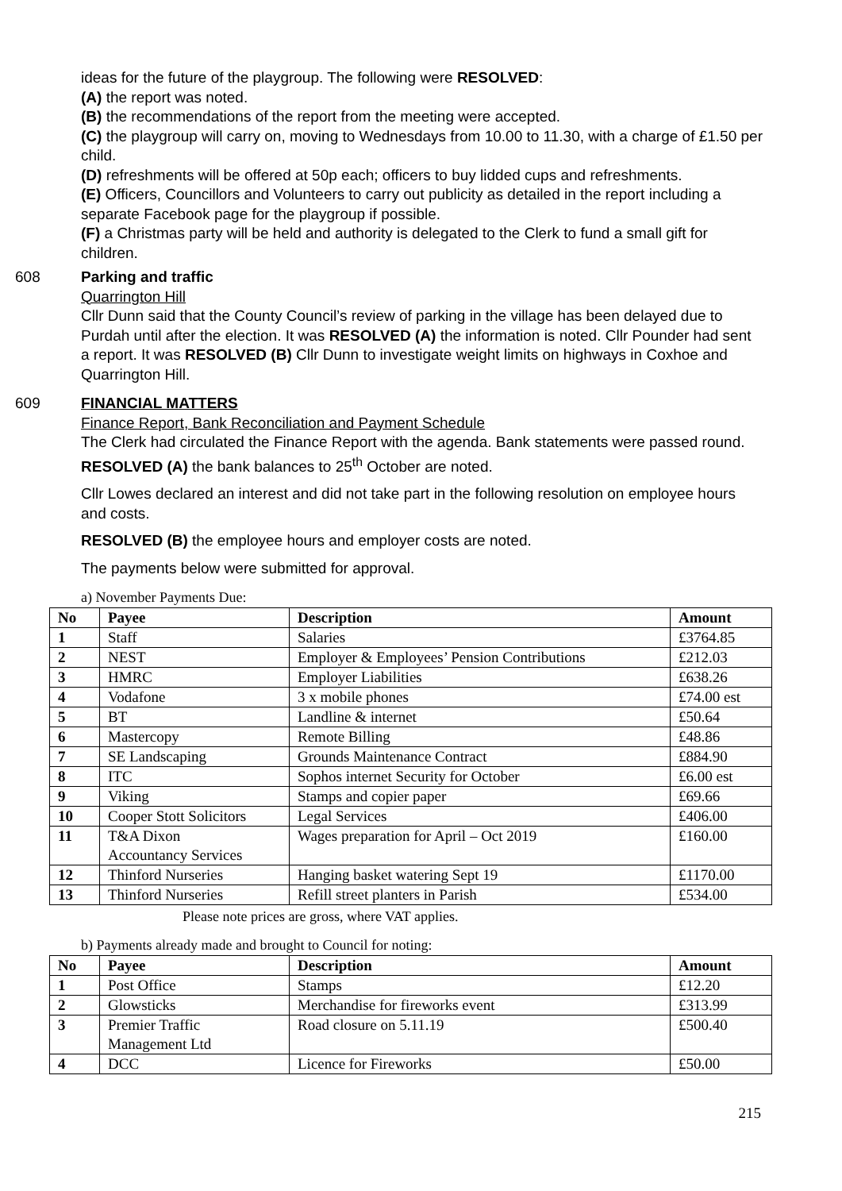ideas for the future of the playgroup. The following were RESOLVED:
(A) the report was noted.
(B) the recommendations of the report from the meeting were accepted.
(C) the playgroup will carry on, moving to Wednesdays from 10.00 to 11.30, with a charge of £1.50 per child.
(D) refreshments will be offered at 50p each; officers to buy lidded cups and refreshments.
(E) Officers, Councillors and Volunteers to carry out publicity as detailed in the report including a separate Facebook page for the playgroup if possible.
(F) a Christmas party will be held and authority is delegated to the Clerk to fund a small gift for children.
608 Parking and traffic
Quarrington Hill
Cllr Dunn said that the County Council’s review of parking in the village has been delayed due to Purdah until after the election. It was RESOLVED (A) the information is noted. Cllr Pounder had sent a report. It was RESOLVED (B) Cllr Dunn to investigate weight limits on highways in Coxhoe and Quarrington Hill.
609 FINANCIAL MATTERS
Finance Report, Bank Reconciliation and Payment Schedule
The Clerk had circulated the Finance Report with the agenda. Bank statements were passed round.
RESOLVED (A) the bank balances to 25<sup>th</sup> October are noted.
Cllr Lowes declared an interest and did not take part in the following resolution on employee hours and costs.
RESOLVED (B) the employee hours and employer costs are noted.
The payments below were submitted for approval.
a) November Payments Due:
| No | Payee | Description | Amount |
| --- | --- | --- | --- |
| 1 | Staff | Salaries | £3764.85 |
| 2 | NEST | Employer & Employees’ Pension Contributions | £212.03 |
| 3 | HMRC | Employer Liabilities | £638.26 |
| 4 | Vodafone | 3 x mobile phones | £74.00 est |
| 5 | BT | Landline & internet | £50.64 |
| 6 | Mastercopy | Remote Billing | £48.86 |
| 7 | SE Landscaping | Grounds Maintenance Contract | £884.90 |
| 8 | ITC | Sophos internet Security for October | £6.00 est |
| 9 | Viking | Stamps and copier paper | £69.66 |
| 10 | Cooper Stott Solicitors | Legal Services | £406.00 |
| 11 | T&A Dixon Accountancy Services | Wages preparation for April – Oct 2019 | £160.00 |
| 12 | Thinford Nurseries | Hanging basket watering Sept 19 | £1170.00 |
| 13 | Thinford Nurseries | Refill street planters in Parish | £534.00 |
Please note prices are gross, where VAT applies.
b) Payments already made and brought to Council for noting:
| No | Payee | Description | Amount |
| --- | --- | --- | --- |
| 1 | Post Office | Stamps | £12.20 |
| 2 | Glowsticks | Merchandise for fireworks event | £313.99 |
| 3 | Premier Traffic Management Ltd | Road closure on 5.11.19 | £500.40 |
| 4 | DCC | Licence for Fireworks | £50.00 |
215